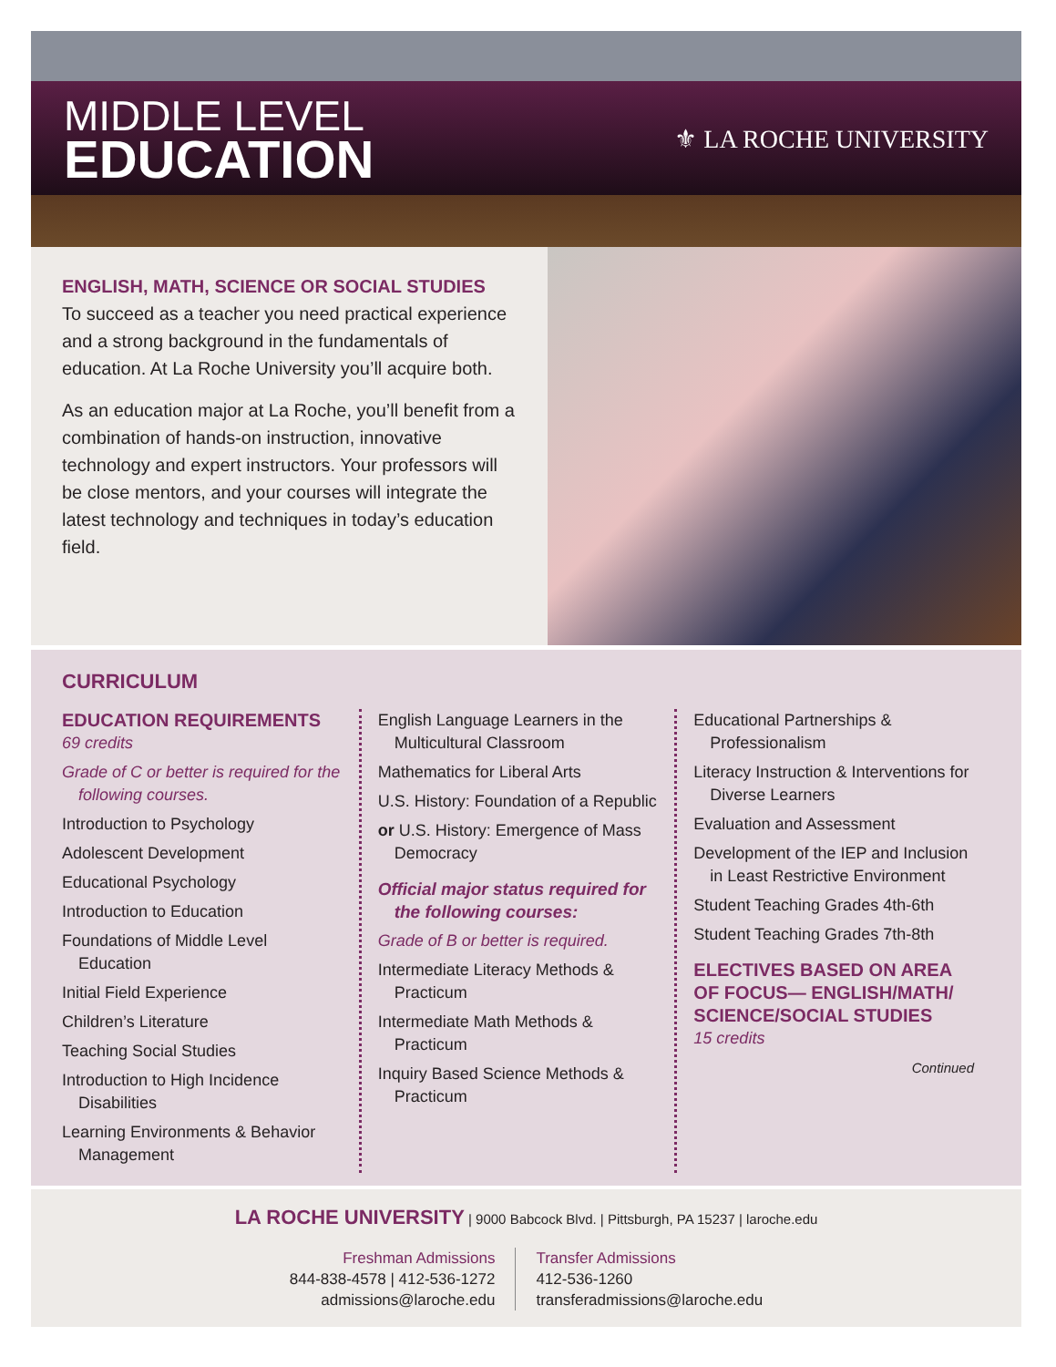MIDDLE LEVEL
EDUCATION
⚜ LA ROCHE UNIVERSITY
ENGLISH, MATH, SCIENCE OR SOCIAL STUDIES
To succeed as a teacher you need practical experience and a strong background in the fundamentals of education. At La Roche University you’ll acquire both.
As an education major at La Roche, you’ll benefit from a combination of hands-on instruction, innovative technology and expert instructors. Your professors will be close mentors, and your courses will integrate the latest technology and techniques in today’s education field.
CURRICULUM
EDUCATION REQUIREMENTS
69 credits
Grade of C or better is required for the following courses.
Introduction to Psychology
Adolescent Development
Educational Psychology
Introduction to Education
Foundations of Middle Level Education
Initial Field Experience
Children’s Literature
Teaching Social Studies
Introduction to High Incidence Disabilities
Learning Environments & Behavior Management
English Language Learners in the Multicultural Classroom
Mathematics for Liberal Arts
U.S. History: Foundation of a Republic
or U.S. History: Emergence of Mass Democracy
Official major status required for the following courses:
Grade of B or better is required.
Intermediate Literacy Methods & Practicum
Intermediate Math Methods & Practicum
Inquiry Based Science Methods & Practicum
Educational Partnerships & Professionalism
Literacy Instruction & Interventions for Diverse Learners
Evaluation and Assessment
Development of the IEP and Inclusion in Least Restrictive Environment
Student Teaching Grades 4th-6th
Student Teaching Grades 7th-8th
ELECTIVES BASED ON AREA OF FOCUS— ENGLISH/MATH/ SCIENCE/SOCIAL STUDIES
15 credits
Continued
LA ROCHE UNIVERSITY | 9000 Babcock Blvd. | Pittsburgh, PA 15237 | laroche.edu
Freshman Admissions
844-838-4578 | 412-536-1272
admissions@laroche.edu
Transfer Admissions
412-536-1260
transferadmissions@laroche.edu